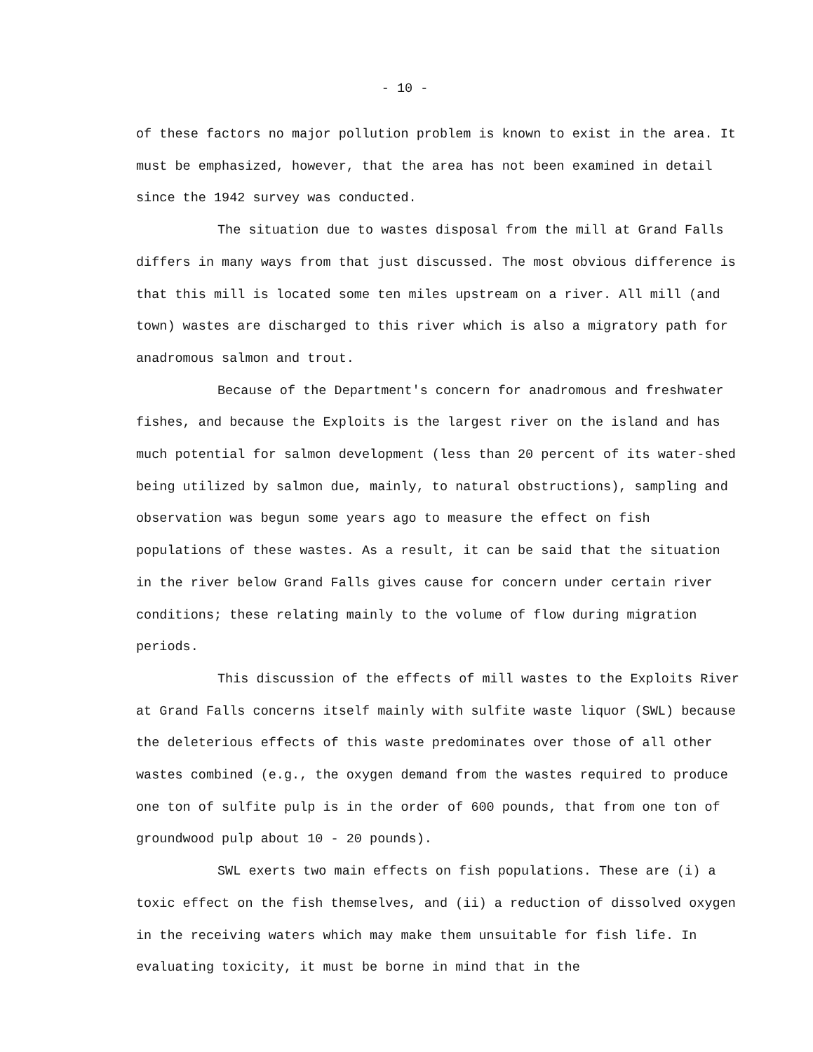- 10 -
of these factors no major pollution problem is known to exist in the area. It must be emphasized, however, that the area has not been examined in detail since the 1942 survey was conducted.
The situation due to wastes disposal from the mill at Grand Falls differs in many ways from that just discussed. The most obvious difference is that this mill is located some ten miles upstream on a river. All mill (and town) wastes are discharged to this river which is also a migratory path for anadromous salmon and trout.
Because of the Department's concern for anadromous and freshwater fishes, and because the Exploits is the largest river on the island and has much potential for salmon development (less than 20 percent of its water-shed being utilized by salmon due, mainly, to natural obstructions), sampling and observation was begun some years ago to measure the effect on fish populations of these wastes. As a result, it can be said that the situation in the river below Grand Falls gives cause for concern under certain river conditions; these relating mainly to the volume of flow during migration periods.
This discussion of the effects of mill wastes to the Exploits River at Grand Falls concerns itself mainly with sulfite waste liquor (SWL) because the deleterious effects of this waste predominates over those of all other wastes combined (e.g., the oxygen demand from the wastes required to produce one ton of sulfite pulp is in the order of 600 pounds, that from one ton of groundwood pulp about 10 - 20 pounds).
SWL exerts two main effects on fish populations. These are (i) a toxic effect on the fish themselves, and (ii) a reduction of dissolved oxygen in the receiving waters which may make them unsuitable for fish life. In evaluating toxicity, it must be borne in mind that in the